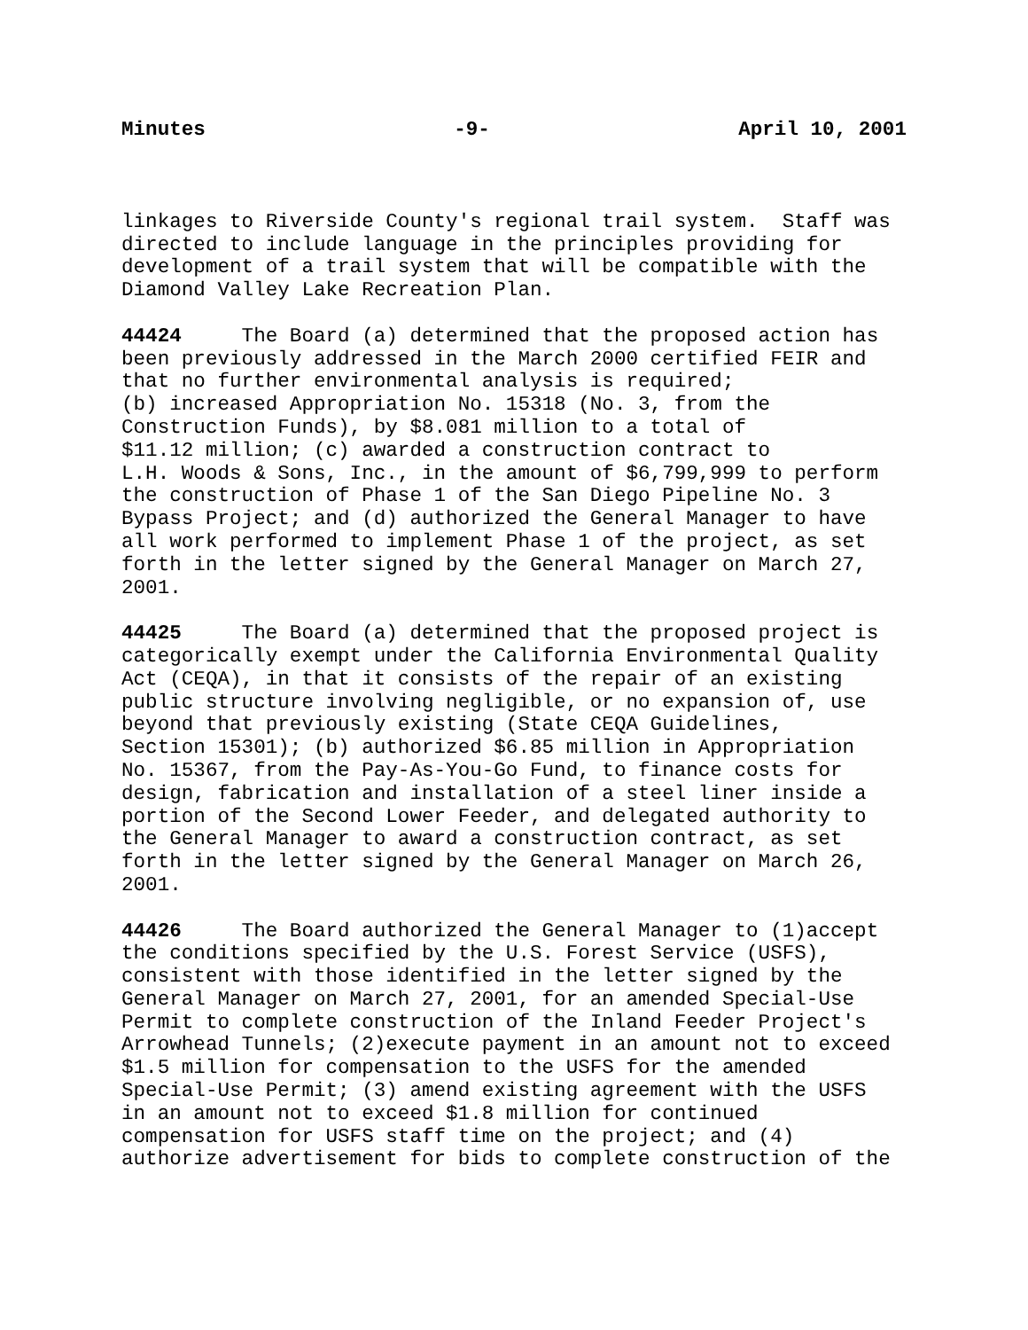Minutes -9- April 10, 2001
linkages to Riverside County's regional trail system. Staff was directed to include language in the principles providing for development of a trail system that will be compatible with the Diamond Valley Lake Recreation Plan.
44424 The Board (a) determined that the proposed action has been previously addressed in the March 2000 certified FEIR and that no further environmental analysis is required; (b) increased Appropriation No. 15318 (No. 3, from the Construction Funds), by $8.081 million to a total of $11.12 million; (c) awarded a construction contract to L.H. Woods & Sons, Inc., in the amount of $6,799,999 to perform the construction of Phase 1 of the San Diego Pipeline No. 3 Bypass Project; and (d) authorized the General Manager to have all work performed to implement Phase 1 of the project, as set forth in the letter signed by the General Manager on March 27, 2001.
44425 The Board (a) determined that the proposed project is categorically exempt under the California Environmental Quality Act (CEQA), in that it consists of the repair of an existing public structure involving negligible, or no expansion of, use beyond that previously existing (State CEQA Guidelines, Section 15301); (b) authorized $6.85 million in Appropriation No. 15367, from the Pay-As-You-Go Fund, to finance costs for design, fabrication and installation of a steel liner inside a portion of the Second Lower Feeder, and delegated authority to the General Manager to award a construction contract, as set forth in the letter signed by the General Manager on March 26, 2001.
44426 The Board authorized the General Manager to (1)accept the conditions specified by the U.S. Forest Service (USFS), consistent with those identified in the letter signed by the General Manager on March 27, 2001, for an amended Special-Use Permit to complete construction of the Inland Feeder Project's Arrowhead Tunnels; (2)execute payment in an amount not to exceed $1.5 million for compensation to the USFS for the amended Special-Use Permit; (3) amend existing agreement with the USFS in an amount not to exceed $1.8 million for continued compensation for USFS staff time on the project; and (4) authorize advertisement for bids to complete construction of the